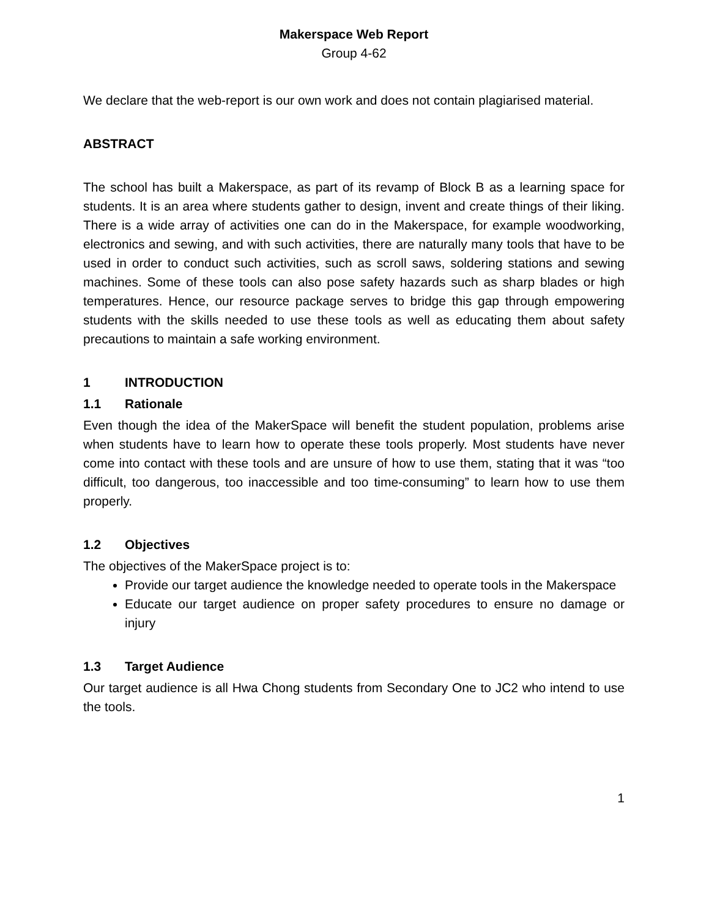Makerspace Web Report
Group 4-62
We declare that the web-report is our own work and does not contain plagiarised material.
ABSTRACT
The school has built a Makerspace, as part of its revamp of Block B as a learning space for students. It is an area where students gather to design, invent and create things of their liking. There is a wide array of activities one can do in the Makerspace, for example woodworking, electronics and sewing, and with such activities, there are naturally many tools that have to be used in order to conduct such activities, such as scroll saws, soldering stations and sewing machines. Some of these tools can also pose safety hazards such as sharp blades or high temperatures. Hence, our resource package serves to bridge this gap through empowering students with the skills needed to use these tools as well as educating them about safety precautions to maintain a safe working environment.
1 INTRODUCTION
1.1 Rationale
Even though the idea of the MakerSpace will benefit the student population, problems arise when students have to learn how to operate these tools properly. Most students have never come into contact with these tools and are unsure of how to use them, stating that it was “too difficult, too dangerous, too inaccessible and too time-consuming” to learn how to use them properly.
1.2 Objectives
The objectives of the MakerSpace project is to:
Provide our target audience the knowledge needed to operate tools in the Makerspace
Educate our target audience on proper safety procedures to ensure no damage or injury
1.3 Target Audience
Our target audience is all Hwa Chong students from Secondary One to JC2 who intend to use the tools.
1